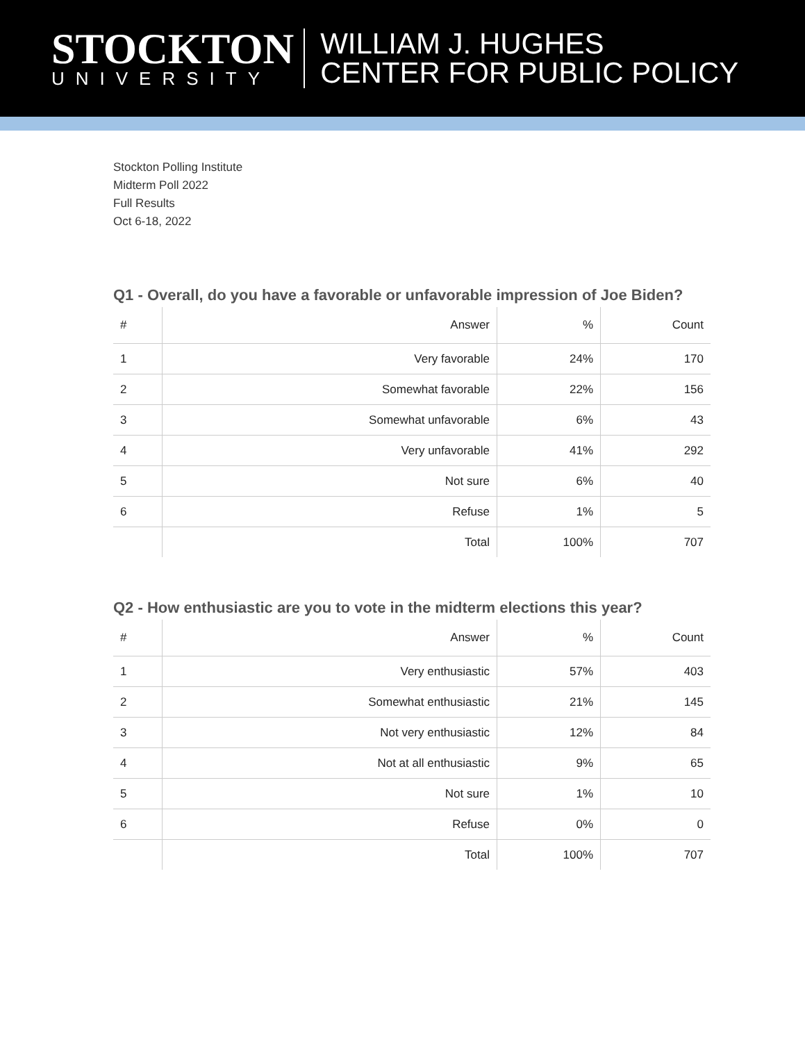STOCKTON
UNIVERSITY
WILLIAM J. HUGHES
CENTER FOR PUBLIC POLICY
Stockton Polling Institute
Midterm Poll 2022
Full Results
Oct 6-18, 2022
Q1 - Overall, do you have a favorable or unfavorable impression of Joe Biden?
| # | Answer | % | Count |
| --- | --- | --- | --- |
| 1 | Very favorable | 24% | 170 |
| 2 | Somewhat favorable | 22% | 156 |
| 3 | Somewhat unfavorable | 6% | 43 |
| 4 | Very unfavorable | 41% | 292 |
| 5 | Not sure | 6% | 40 |
| 6 | Refuse | 1% | 5 |
| | Total | 100% | 707 |
Q2 - How enthusiastic are you to vote in the midterm elections this year?
| # | Answer | % | Count |
| --- | --- | --- | --- |
| 1 | Very enthusiastic | 57% | 403 |
| 2 | Somewhat enthusiastic | 21% | 145 |
| 3 | Not very enthusiastic | 12% | 84 |
| 4 | Not at all enthusiastic | 9% | 65 |
| 5 | Not sure | 1% | 10 |
| 6 | Refuse | 0% | 0 |
| | Total | 100% | 707 |